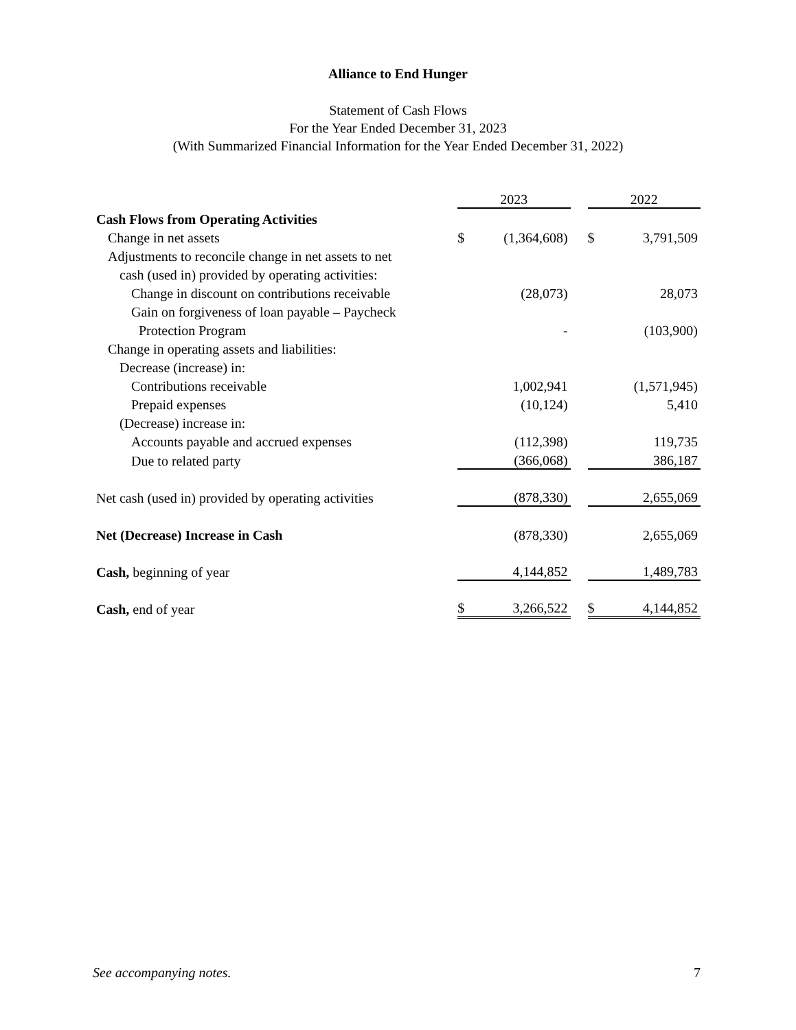Alliance to End Hunger
Statement of Cash Flows
For the Year Ended December 31, 2023
(With Summarized Financial Information for the Year Ended December 31, 2022)
| | 2023 | | | 2022 | |
| Cash Flows from Operating Activities | | | | | |
| Change in net assets | $ | (1,364,608) | | $ | 3,791,509 |
| Adjustments to reconcile change in net assets to net | | | | | |
| cash (used in) provided by operating activities: | | | | | |
| Change in discount on contributions receivable | | (28,073) | | | 28,073 |
| Gain on forgiveness of loan payable – Paycheck | | | | | |
| Protection Program | | - | | | (103,900) |
| Change in operating assets and liabilities: | | | | | |
| Decrease (increase) in: | | | | | |
| Contributions receivable | | 1,002,941 | | | (1,571,945) |
| Prepaid expenses | | (10,124) | | | 5,410 |
| (Decrease) increase in: | | | | | |
| Accounts payable and accrued expenses | | (112,398) | | | 119,735 |
| Due to related party | | (366,068) | | | 386,187 |
| Net cash (used in) provided by operating activities | | (878,330) | | | 2,655,069 |
| Net (Decrease) Increase in Cash | | (878,330) | | | 2,655,069 |
| Cash, beginning of year | | 4,144,852 | | | 1,489,783 |
| Cash, end of year | $ | 3,266,522 | | $ | 4,144,852 |
See accompanying notes. 7